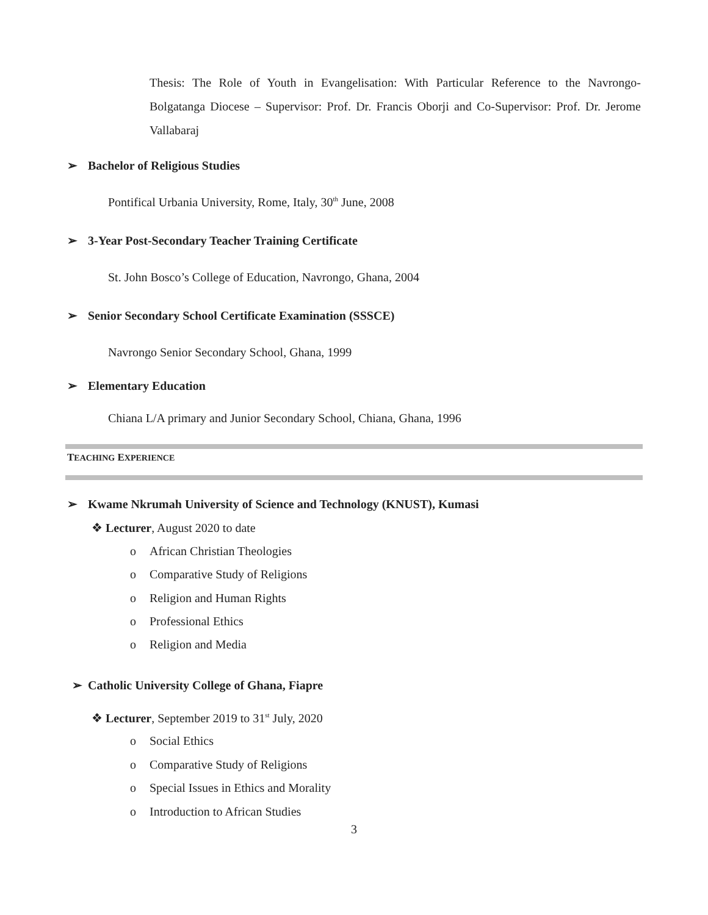Thesis: The Role of Youth in Evangelisation: With Particular Reference to the Navrongo-Bolgatanga Diocese – Supervisor: Prof. Dr. Francis Oborji and Co-Supervisor: Prof. Dr. Jerome Vallabaraj
➢ Bachelor of Religious Studies
Pontifical Urbania University, Rome, Italy, 30<sup>th</sup> June, 2008
➢ 3-Year Post-Secondary Teacher Training Certificate
St. John Bosco’s College of Education, Navrongo, Ghana, 2004
➢ Senior Secondary School Certificate Examination (SSSCE)
Navrongo Senior Secondary School, Ghana, 1999
➢ Elementary Education
Chiana L/A primary and Junior Secondary School, Chiana, Ghana, 1996
TEACHING EXPERIENCE
➢ Kwame Nkrumah University of Science and Technology (KNUST), Kumasi
❖ Lecturer, August 2020 to date
o African Christian Theologies
o Comparative Study of Religions
o Religion and Human Rights
o Professional Ethics
o Religion and Media
➢ Catholic University College of Ghana, Fiapre
❖ Lecturer, September 2019 to 31<sup>st</sup> July, 2020
o Social Ethics
o Comparative Study of Religions
o Special Issues in Ethics and Morality
o Introduction to African Studies
3